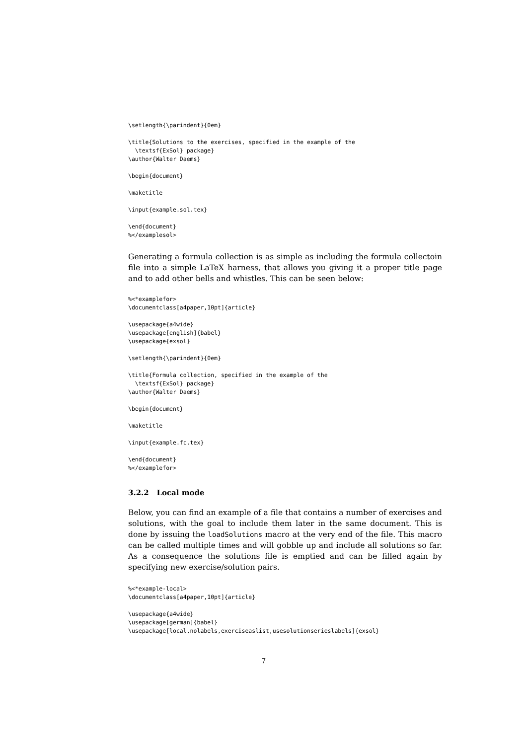\setlength{\parindent}{0em}

\title{Solutions to the exercises, specified in the example of the
  \textsf{ExSol} package}
\author{Walter Daems}

\begin{document}

\maketitle

\input{example.sol.tex}

\end{document}
%</examplesol>
Generating a formula collection is as simple as including the formula collectoin file into a simple LaTeX harness, that allows you giving it a proper title page and to add other bells and whistles. This can be seen below:
%<*examplefor>
\documentclass[a4paper,10pt]{article}

\usepackage{a4wide}
\usepackage[english]{babel}
\usepackage{exsol}

\setlength{\parindent}{0em}

\title{Formula collection, specified in the example of the
  \textsf{ExSol} package}
\author{Walter Daems}

\begin{document}

\maketitle

\input{example.fc.tex}

\end{document}
%</examplefor>
3.2.2 Local mode
Below, you can find an example of a file that contains a number of exercises and solutions, with the goal to include them later in the same document. This is done by issuing the loadSolutions macro at the very end of the file. This macro can be called multiple times and will gobble up and include all solutions so far. As a consequence the solutions file is emptied and can be filled again by specifying new exercise/solution pairs.
%<*example-local>
\documentclass[a4paper,10pt]{article}

\usepackage{a4wide}
\usepackage[german]{babel}
\usepackage[local,nolabels,exerciseaslist,usesolutionserieslabels]{exsol}
7